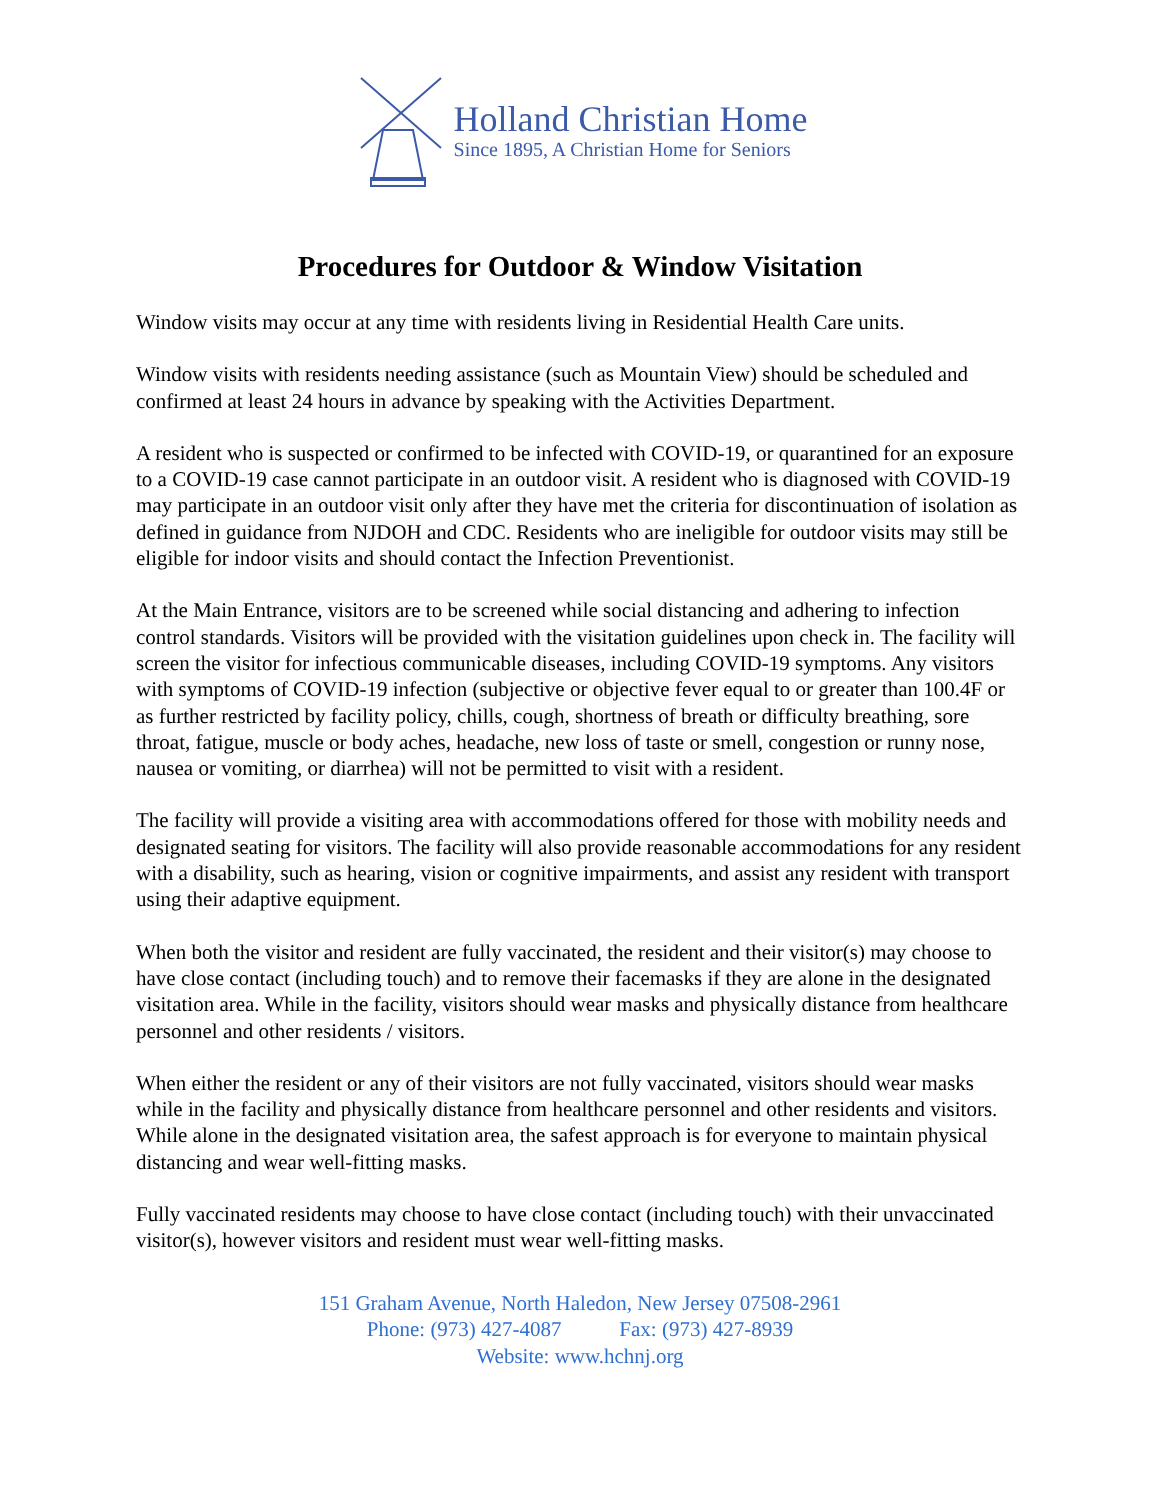Holland Christian Home
Since 1895, A Christian Home for Seniors
Procedures for Outdoor & Window Visitation
Window visits may occur at any time with residents living in Residential Health Care units.
Window visits with residents needing assistance (such as Mountain View) should be scheduled and confirmed at least 24 hours in advance by speaking with the Activities Department.
A resident who is suspected or confirmed to be infected with COVID-19, or quarantined for an exposure to a COVID-19 case cannot participate in an outdoor visit. A resident who is diagnosed with COVID-19 may participate in an outdoor visit only after they have met the criteria for discontinuation of isolation as defined in guidance from NJDOH and CDC. Residents who are ineligible for outdoor visits may still be eligible for indoor visits and should contact the Infection Preventionist.
At the Main Entrance, visitors are to be screened while social distancing and adhering to infection control standards. Visitors will be provided with the visitation guidelines upon check in. The facility will screen the visitor for infectious communicable diseases, including COVID-19 symptoms. Any visitors with symptoms of COVID-19 infection (subjective or objective fever equal to or greater than 100.4F or as further restricted by facility policy, chills, cough, shortness of breath or difficulty breathing, sore throat, fatigue, muscle or body aches, headache, new loss of taste or smell, congestion or runny nose, nausea or vomiting, or diarrhea) will not be permitted to visit with a resident.
The facility will provide a visiting area with accommodations offered for those with mobility needs and designated seating for visitors. The facility will also provide reasonable accommodations for any resident with a disability, such as hearing, vision or cognitive impairments, and assist any resident with transport using their adaptive equipment.
When both the visitor and resident are fully vaccinated, the resident and their visitor(s) may choose to have close contact (including touch) and to remove their facemasks if they are alone in the designated visitation area. While in the facility, visitors should wear masks and physically distance from healthcare personnel and other residents / visitors.
When either the resident or any of their visitors are not fully vaccinated, visitors should wear masks while in the facility and physically distance from healthcare personnel and other residents and visitors. While alone in the designated visitation area, the safest approach is for everyone to maintain physical distancing and wear well-fitting masks.
Fully vaccinated residents may choose to have close contact (including touch) with their unvaccinated visitor(s), however visitors and resident must wear well-fitting masks.
151 Graham Avenue, North Haledon, New Jersey 07508-2961
Phone: (973) 427-4087 Fax: (973) 427-8939
Website: www.hchnj.org